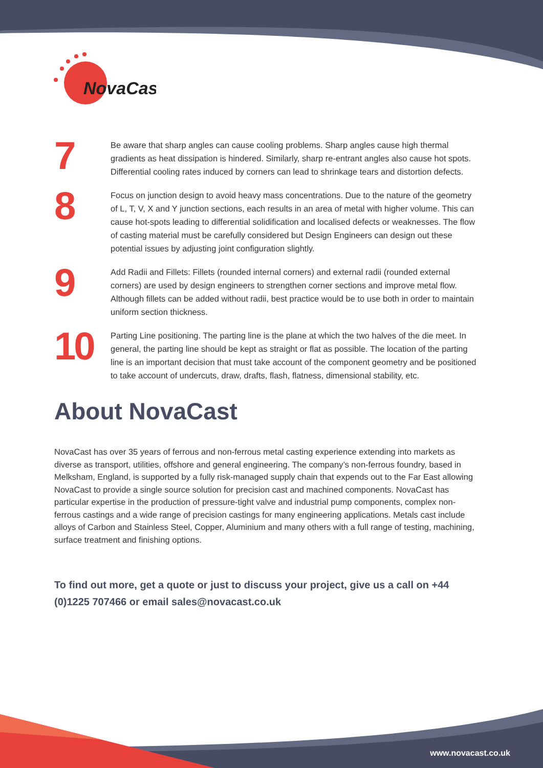NovaCast
7
Be aware that sharp angles can cause cooling problems. Sharp angles cause high thermal gradients as heat dissipation is hindered. Similarly, sharp re-entrant angles also cause hot spots. Differential cooling rates induced by corners can lead to shrinkage tears and distortion defects.
8
Focus on junction design to avoid heavy mass concentrations. Due to the nature of the geometry of L, T, V, X and Y junction sections, each results in an area of metal with higher volume. This can cause hot-spots leading to differential solidification and localised defects or weaknesses. The flow of casting material must be carefully considered but Design Engineers can design out these potential issues by adjusting joint configuration slightly.
9
Add Radii and Fillets: Fillets (rounded internal corners) and external radii (rounded external corners) are used by design engineers to strengthen corner sections and improve metal flow. Although fillets can be added without radii, best practice would be to use both in order to maintain uniform section thickness.
10
Parting Line positioning. The parting line is the plane at which the two halves of the die meet. In general, the parting line should be kept as straight or flat as possible. The location of the parting line is an important decision that must take account of the component geometry and be positioned to take account of undercuts, draw, drafts, flash, flatness, dimensional stability, etc.
About NovaCast
NovaCast has over 35 years of ferrous and non-ferrous metal casting experience extending into markets as diverse as transport, utilities, offshore and general engineering. The company’s non-ferrous foundry, based in Melksham, England, is supported by a fully risk-managed supply chain that expends out to the Far East allowing NovaCast to provide a single source solution for precision cast and machined components. NovaCast has particular expertise in the production of pressure-tight valve and industrial pump components, complex non-ferrous castings and a wide range of precision castings for many engineering applications. Metals cast include alloys of Carbon and Stainless Steel, Copper, Aluminium and many others with a full range of testing, machining, surface treatment and finishing options.
To find out more, get a quote or just to discuss your project, give us a call on +44 (0)1225 707466 or email sales@novacast.co.uk
www.novacast.co.uk